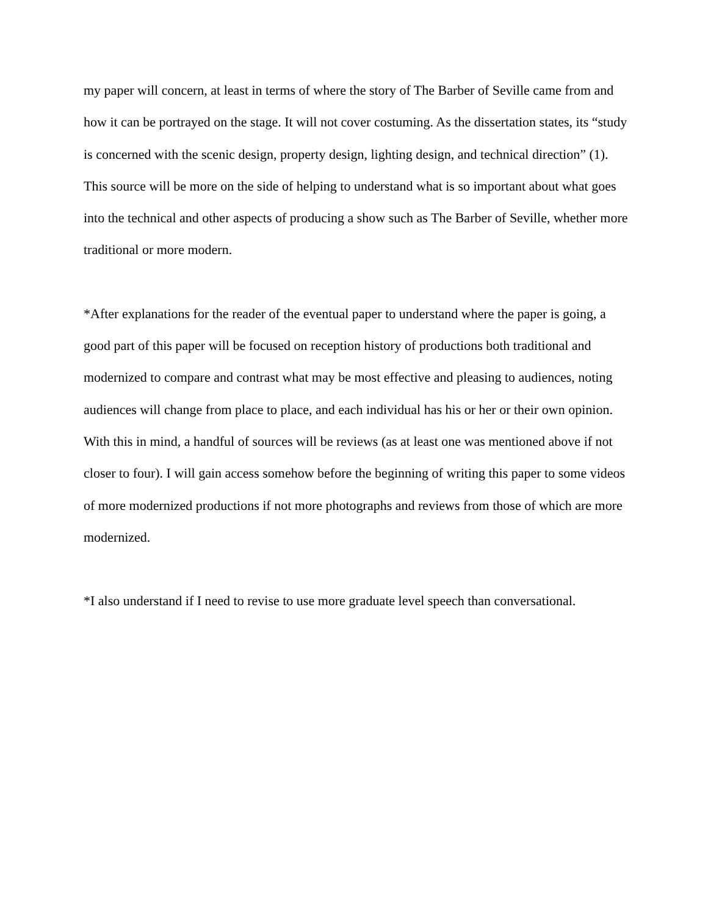my paper will concern, at least in terms of where the story of The Barber of Seville came from and how it can be portrayed on the stage. It will not cover costuming. As the dissertation states, its “study is concerned with the scenic design, property design, lighting design, and technical direction” (1). This source will be more on the side of helping to understand what is so important about what goes into the technical and other aspects of producing a show such as The Barber of Seville, whether more traditional or more modern.
*After explanations for the reader of the eventual paper to understand where the paper is going, a good part of this paper will be focused on reception history of productions both traditional and modernized to compare and contrast what may be most effective and pleasing to audiences, noting audiences will change from place to place, and each individual has his or her or their own opinion. With this in mind, a handful of sources will be reviews (as at least one was mentioned above if not closer to four). I will gain access somehow before the beginning of writing this paper to some videos of more modernized productions if not more photographs and reviews from those of which are more modernized.
*I also understand if I need to revise to use more graduate level speech than conversational.